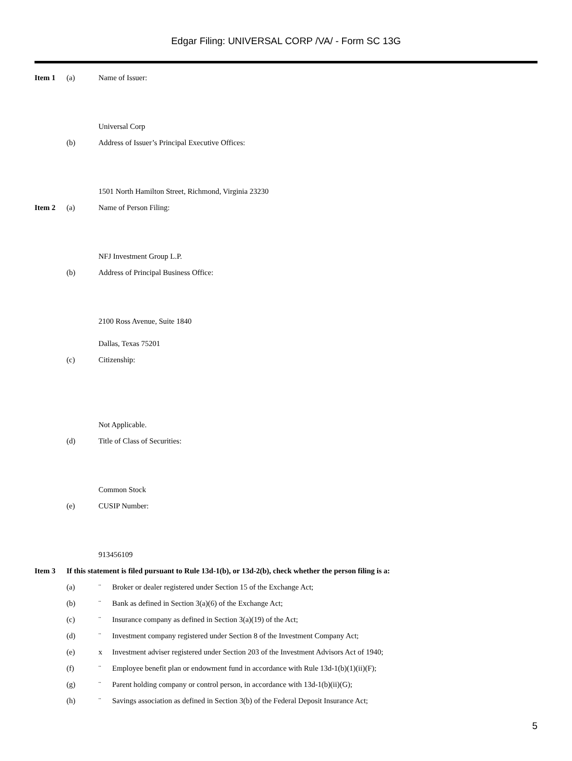Edgar Filing: UNIVERSAL CORP /VA/ - Form SC 13G
Item 1 (a) Name of Issuer:
Universal Corp
(b) Address of Issuer’s Principal Executive Offices:
1501 North Hamilton Street, Richmond, Virginia 23230
Item 2 (a) Name of Person Filing:
NFJ Investment Group L.P.
(b) Address of Principal Business Office:
2100 Ross Avenue, Suite 1840
Dallas, Texas 75201
(c) Citizenship:
Not Applicable.
(d) Title of Class of Securities:
Common Stock
(e) CUSIP Number:
913456109
Item 3 If this statement is filed pursuant to Rule 13d-1(b), or 13d-2(b), check whether the person filing is a:
(a) ¨ Broker or dealer registered under Section 15 of the Exchange Act;
(b) ¨ Bank as defined in Section 3(a)(6) of the Exchange Act;
(c) ¨ Insurance company as defined in Section 3(a)(19) of the Act;
(d) ¨ Investment company registered under Section 8 of the Investment Company Act;
(e) x Investment adviser registered under Section 203 of the Investment Advisors Act of 1940;
(f) ¨ Employee benefit plan or endowment fund in accordance with Rule 13d-1(b)(1)(ii)(F);
(g) ¨ Parent holding company or control person, in accordance with 13d-1(b)(ii)(G);
(h) ¨ Savings association as defined in Section 3(b) of the Federal Deposit Insurance Act;
5